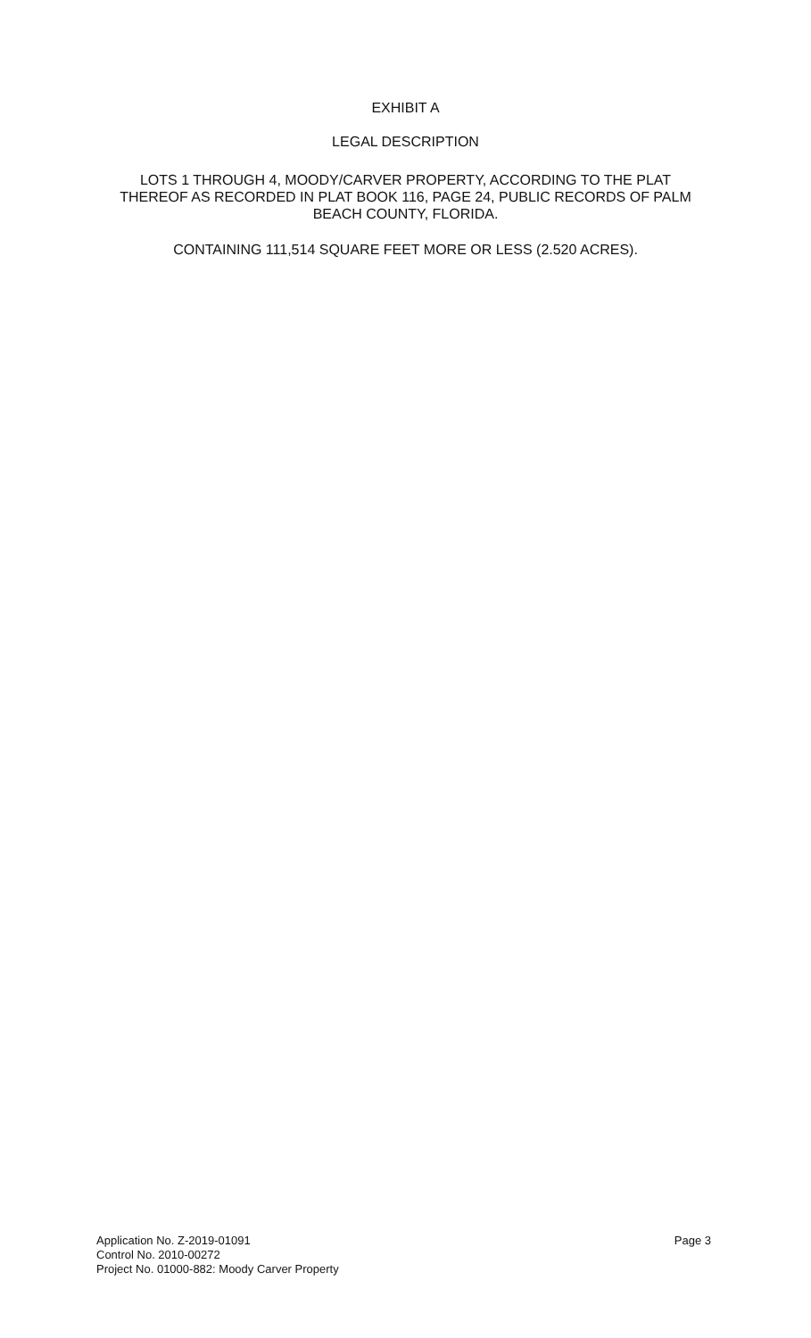EXHIBIT A
LEGAL DESCRIPTION
LOTS 1 THROUGH 4, MOODY/CARVER PROPERTY, ACCORDING TO THE PLAT THEREOF AS RECORDED IN PLAT BOOK 116, PAGE 24, PUBLIC RECORDS OF PALM BEACH COUNTY, FLORIDA.
CONTAINING 111,514 SQUARE FEET MORE OR LESS (2.520 ACRES).
Application No. Z-2019-01091
Control No. 2010-00272
Project No. 01000-882: Moody Carver Property
Page 3